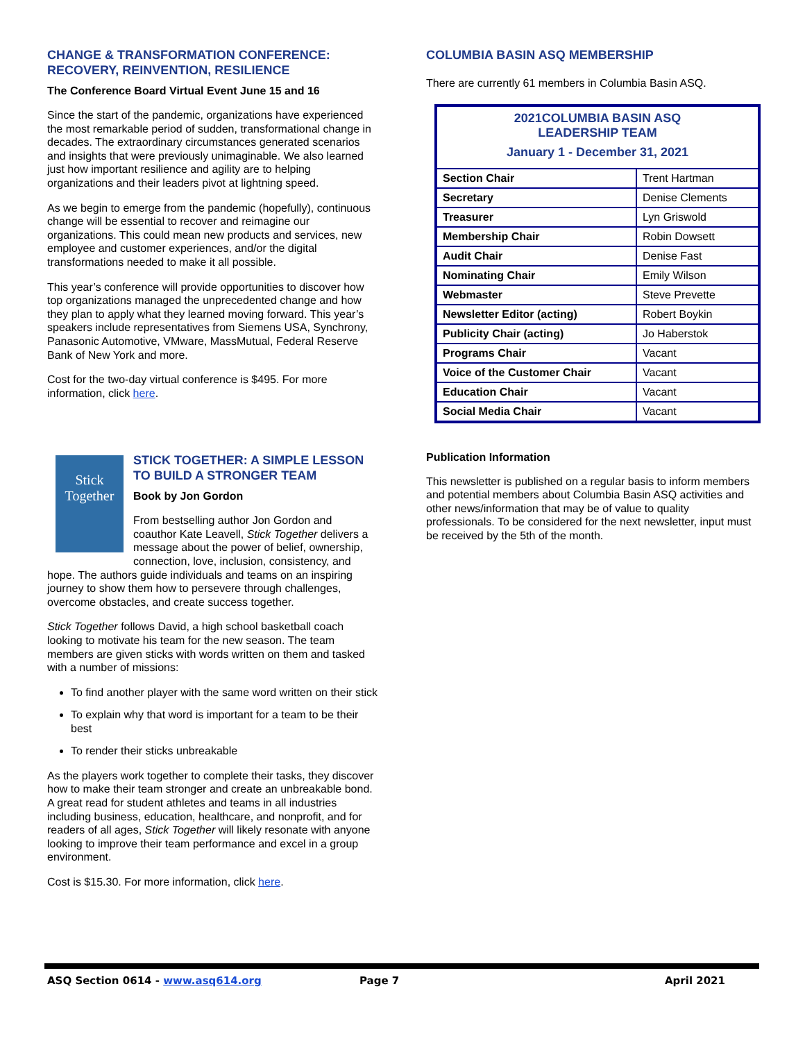CHANGE & TRANSFORMATION CONFERENCE: RECOVERY, REINVENTION, RESILIENCE
The Conference Board Virtual Event June 15 and 16
Since the start of the pandemic, organizations have experienced the most remarkable period of sudden, transformational change in decades. The extraordinary circumstances generated scenarios and insights that were previously unimaginable. We also learned just how important resilience and agility are to helping organizations and their leaders pivot at lightning speed.
As we begin to emerge from the pandemic (hopefully), continuous change will be essential to recover and reimagine our organizations. This could mean new products and services, new employee and customer experiences, and/or the digital transformations needed to make it all possible.
This year’s conference will provide opportunities to discover how top organizations managed the unprecedented change and how they plan to apply what they learned moving forward. This year’s speakers include representatives from Siemens USA, Synchrony, Panasonic Automotive, VMware, MassMutual, Federal Reserve Bank of New York and more.
Cost for the two-day virtual conference is $495. For more information, click here.
Stick Together
STICK TOGETHER: A SIMPLE LESSON TO BUILD A STRONGER TEAM
Book by Jon Gordon
From bestselling author Jon Gordon and coauthor Kate Leavell, Stick Together delivers a message about the power of belief, ownership, connection, love, inclusion, consistency, and hope. The authors guide individuals and teams on an inspiring journey to show them how to persevere through challenges, overcome obstacles, and create success together.
Stick Together follows David, a high school basketball coach looking to motivate his team for the new season. The team members are given sticks with words written on them and tasked with a number of missions:
To find another player with the same word written on their stick
To explain why that word is important for a team to be their best
To render their sticks unbreakable
As the players work together to complete their tasks, they discover how to make their team stronger and create an unbreakable bond. A great read for student athletes and teams in all industries including business, education, healthcare, and nonprofit, and for readers of all ages, Stick Together will likely resonate with anyone looking to improve their team performance and excel in a group environment.
Cost is $15.30. For more information, click here.
COLUMBIA BASIN ASQ MEMBERSHIP
There are currently 61 members in Columbia Basin ASQ.
| 2021COLUMBIA BASIN ASQ LEADERSHIP TEAM January 1 - December 31, 2021 | |
| Section Chair | Trent Hartman |
| Secretary | Denise Clements |
| Treasurer | Lyn Griswold |
| Membership Chair | Robin Dowsett |
| Audit Chair | Denise Fast |
| Nominating Chair | Emily Wilson |
| Webmaster | Steve Prevette |
| Newsletter Editor (acting) | Robert Boykin |
| Publicity Chair (acting) | Jo Haberstok |
| Programs Chair | Vacant |
| Voice of the Customer Chair | Vacant |
| Education Chair | Vacant |
| Social Media Chair | Vacant |
Publication Information
This newsletter is published on a regular basis to inform members and potential members about Columbia Basin ASQ activities and other news/information that may be of value to quality professionals. To be considered for the next newsletter, input must be received by the 5th of the month.
ASQ Section 0614 - www.asq614.org Page 7 April 2021